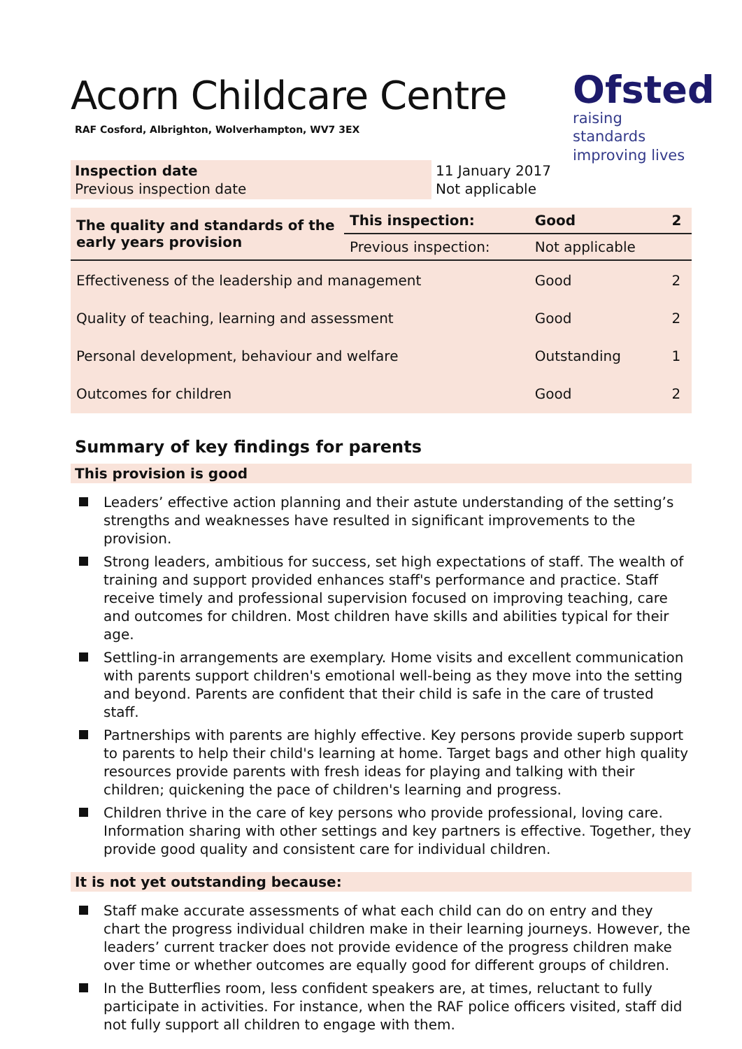Acorn Childcare Centre
RAF Cosford, Albrighton, Wolverhampton, WV7 3EX
Ofsted
raising standards improving lives
| Inspection date Previous inspection date | 11 January 2017 Not applicable |
| The quality and standards of the early years provision | This inspection: | Good | 2 |
| | Previous inspection: | Not applicable | |
| Effectiveness of the leadership and management | | Good | 2 |
| Quality of teaching, learning and assessment | | Good | 2 |
| Personal development, behaviour and welfare | | Outstanding | 1 |
| Outcomes for children | | Good | 2 |
Summary of key findings for parents
This provision is good
Leaders’ effective action planning and their astute understanding of the setting’s strengths and weaknesses have resulted in significant improvements to the provision.
Strong leaders, ambitious for success, set high expectations of staff. The wealth of training and support provided enhances staff's performance and practice. Staff receive timely and professional supervision focused on improving teaching, care and outcomes for children. Most children have skills and abilities typical for their age.
Settling-in arrangements are exemplary. Home visits and excellent communication with parents support children's emotional well-being as they move into the setting and beyond. Parents are confident that their child is safe in the care of trusted staff.
Partnerships with parents are highly effective. Key persons provide superb support to parents to help their child's learning at home. Target bags and other high quality resources provide parents with fresh ideas for playing and talking with their children; quickening the pace of children's learning and progress.
Children thrive in the care of key persons who provide professional, loving care. Information sharing with other settings and key partners is effective. Together, they provide good quality and consistent care for individual children.
It is not yet outstanding because:
Staff make accurate assessments of what each child can do on entry and they chart the progress individual children make in their learning journeys. However, the leaders’ current tracker does not provide evidence of the progress children make over time or whether outcomes are equally good for different groups of children.
In the Butterflies room, less confident speakers are, at times, reluctant to fully participate in activities. For instance, when the RAF police officers visited, staff did not fully support all children to engage with them.